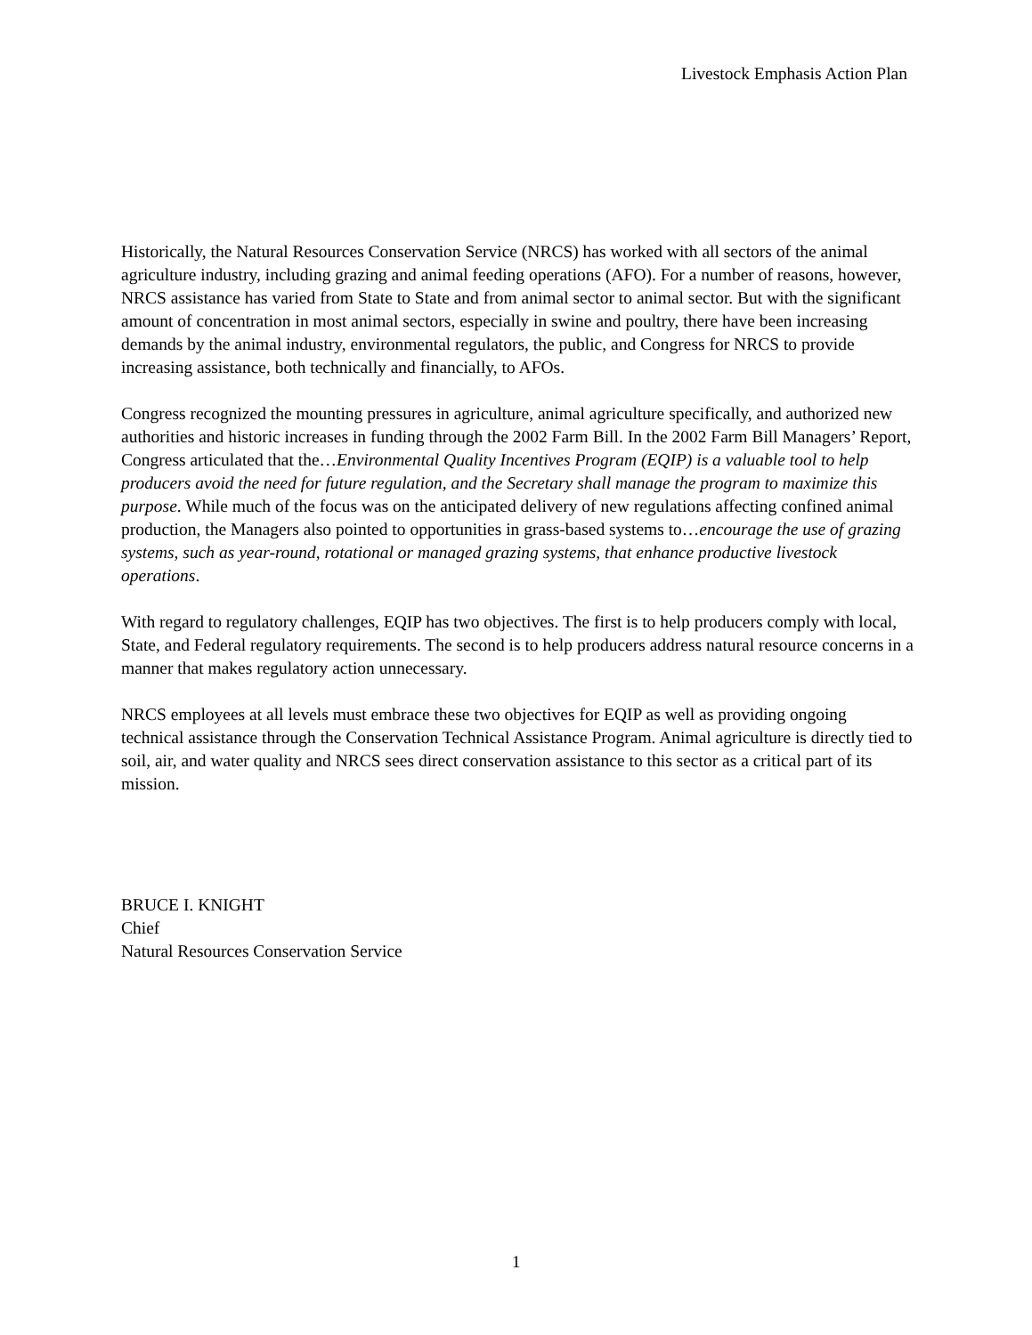Livestock Emphasis Action Plan
Historically, the Natural Resources Conservation Service (NRCS) has worked with all sectors of the animal agriculture industry, including grazing and animal feeding operations (AFO). For a number of reasons, however, NRCS assistance has varied from State to State and from animal sector to animal sector. But with the significant amount of concentration in most animal sectors, especially in swine and poultry, there have been increasing demands by the animal industry, environmental regulators, the public, and Congress for NRCS to provide increasing assistance, both technically and financially, to AFOs.
Congress recognized the mounting pressures in agriculture, animal agriculture specifically, and authorized new authorities and historic increases in funding through the 2002 Farm Bill. In the 2002 Farm Bill Managers’ Report, Congress articulated that the…Environmental Quality Incentives Program (EQIP) is a valuable tool to help producers avoid the need for future regulation, and the Secretary shall manage the program to maximize this purpose. While much of the focus was on the anticipated delivery of new regulations affecting confined animal production, the Managers also pointed to opportunities in grass-based systems to…encourage the use of grazing systems, such as year-round, rotational or managed grazing systems, that enhance productive livestock operations.
With regard to regulatory challenges, EQIP has two objectives. The first is to help producers comply with local, State, and Federal regulatory requirements. The second is to help producers address natural resource concerns in a manner that makes regulatory action unnecessary.
NRCS employees at all levels must embrace these two objectives for EQIP as well as providing ongoing technical assistance through the Conservation Technical Assistance Program. Animal agriculture is directly tied to soil, air, and water quality and NRCS sees direct conservation assistance to this sector as a critical part of its mission.
BRUCE I. KNIGHT
Chief
Natural Resources Conservation Service
1